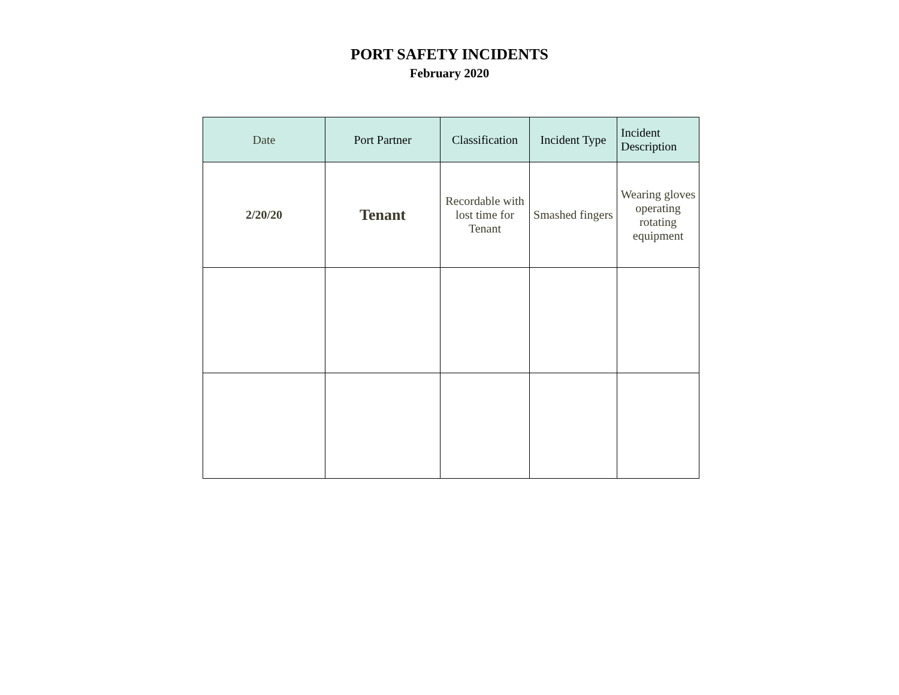PORT SAFETY INCIDENTS
February 2020
| Date | Port Partner | Classification | Incident Type | Incident Description |
| --- | --- | --- | --- | --- |
| 2/20/20 | Tenant | Recordable with lost time for Tenant | Smashed fingers | Wearing gloves operating rotating equipment |